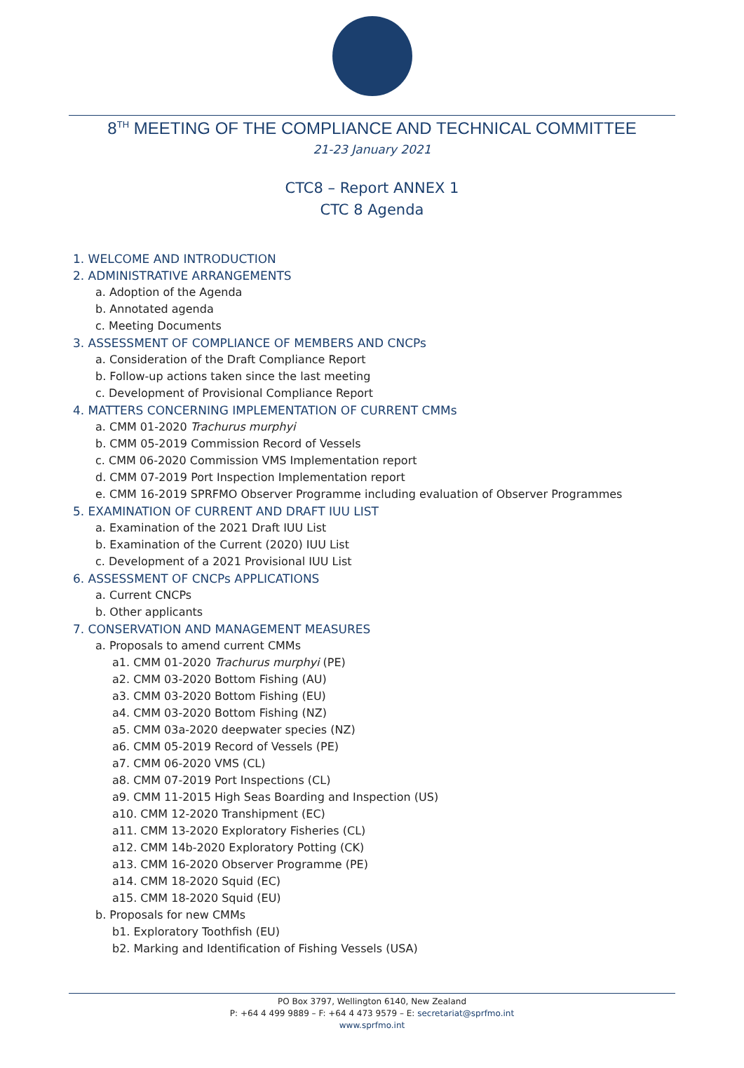8<sup>TH</sup> MEETING OF THE COMPLIANCE AND TECHNICAL COMMITTEE
21-23 January 2021
CTC8 – Report ANNEX 1
CTC 8 Agenda
1. WELCOME AND INTRODUCTION
2. ADMINISTRATIVE ARRANGEMENTS
a. Adoption of the Agenda
b. Annotated agenda
c. Meeting Documents
3. ASSESSMENT OF COMPLIANCE OF MEMBERS AND CNCPs
a. Consideration of the Draft Compliance Report
b. Follow-up actions taken since the last meeting
c. Development of Provisional Compliance Report
4. MATTERS CONCERNING IMPLEMENTATION OF CURRENT CMMs
a. CMM 01-2020 Trachurus murphyi
b. CMM 05-2019 Commission Record of Vessels
c. CMM 06-2020 Commission VMS Implementation report
d. CMM 07-2019 Port Inspection Implementation report
e. CMM 16-2019 SPRFMO Observer Programme including evaluation of Observer Programmes
5. EXAMINATION OF CURRENT AND DRAFT IUU LIST
a. Examination of the 2021 Draft IUU List
b. Examination of the Current (2020) IUU List
c. Development of a 2021 Provisional IUU List
6. ASSESSMENT OF CNCPs APPLICATIONS
a. Current CNCPs
b. Other applicants
7. CONSERVATION AND MANAGEMENT MEASURES
a. Proposals to amend current CMMs
a1. CMM 01-2020 Trachurus murphyi (PE)
a2. CMM 03-2020 Bottom Fishing (AU)
a3. CMM 03-2020 Bottom Fishing (EU)
a4. CMM 03-2020 Bottom Fishing (NZ)
a5. CMM 03a-2020 deepwater species (NZ)
a6. CMM 05-2019 Record of Vessels (PE)
a7. CMM 06-2020 VMS (CL)
a8. CMM 07-2019 Port Inspections (CL)
a9. CMM 11-2015 High Seas Boarding and Inspection (US)
a10. CMM 12-2020 Transhipment (EC)
a11. CMM 13-2020 Exploratory Fisheries (CL)
a12. CMM 14b-2020 Exploratory Potting (CK)
a13. CMM 16-2020 Observer Programme (PE)
a14. CMM 18-2020 Squid (EC)
a15. CMM 18-2020 Squid (EU)
b. Proposals for new CMMs
b1. Exploratory Toothfish (EU)
b2. Marking and Identification of Fishing Vessels (USA)
PO Box 3797, Wellington 6140, New Zealand
P: +64 4 499 9889 – F: +64 4 473 9579 – E: secretariat@sprfmo.int
www.sprfmo.int